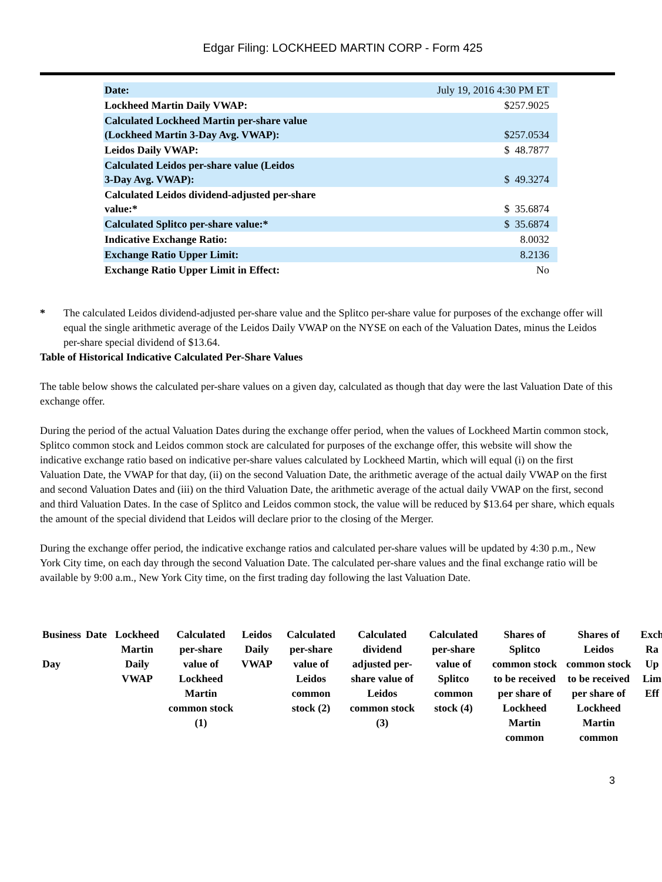Edgar Filing: LOCKHEED MARTIN CORP - Form 425
| Date: | July 19, 2016 4:30 PM ET |
| Lockheed Martin Daily VWAP: | $257.9025 |
| Calculated Lockheed Martin per-share value (Lockheed Martin 3-Day Avg. VWAP): | $257.0534 |
| Leidos Daily VWAP: | $ 48.7877 |
| Calculated Leidos per-share value (Leidos 3-Day Avg. VWAP): | $ 49.3274 |
| Calculated Leidos dividend-adjusted per-share value:* | $ 35.6874 |
| Calculated Splitco per-share value:* | $ 35.6874 |
| Indicative Exchange Ratio: | 8.0032 |
| Exchange Ratio Upper Limit: | 8.2136 |
| Exchange Ratio Upper Limit in Effect: | No |
* The calculated Leidos dividend-adjusted per-share value and the Splitco per-share value for purposes of the exchange offer will equal the single arithmetic average of the Leidos Daily VWAP on the NYSE on each of the Valuation Dates, minus the Leidos per-share special dividend of $13.64.
Table of Historical Indicative Calculated Per-Share Values
The table below shows the calculated per-share values on a given day, calculated as though that day were the last Valuation Date of this exchange offer.
During the period of the actual Valuation Dates during the exchange offer period, when the values of Lockheed Martin common stock, Splitco common stock and Leidos common stock are calculated for purposes of the exchange offer, this website will show the indicative exchange ratio based on indicative per-share values calculated by Lockheed Martin, which will equal (i) on the first Valuation Date, the VWAP for that day, (ii) on the second Valuation Date, the arithmetic average of the actual daily VWAP on the first and second Valuation Dates and (iii) on the third Valuation Date, the arithmetic average of the actual daily VWAP on the first, second and third Valuation Dates. In the case of Splitco and Leidos common stock, the value will be reduced by $13.64 per share, which equals the amount of the special dividend that Leidos will declare prior to the closing of the Merger.
During the exchange offer period, the indicative exchange ratios and calculated per-share values will be updated by 4:30 p.m., New York City time, on each day through the second Valuation Date. The calculated per-share values and the final exchange ratio will be available by 9:00 a.m., New York City time, on the first trading day following the last Valuation Date.
| Business Day | Date | Lockheed Martin Daily VWAP | Calculated per-share value of Lockheed Martin common stock (1) | Leidos Daily VWAP | Calculated per-share value of Leidos common stock (2) | Calculated dividend adjusted per-share value of Leidos common stock (3) | Calculated per-share value of Splitco common stock (4) | Shares of Splitco common stock to be received per share of Lockheed Martin common | Shares of Leidos common stock to be received per share of Lockheed Martin common | Exch Ra Up Lim Eff |
| --- | --- | --- | --- | --- | --- | --- | --- | --- | --- | --- |
3